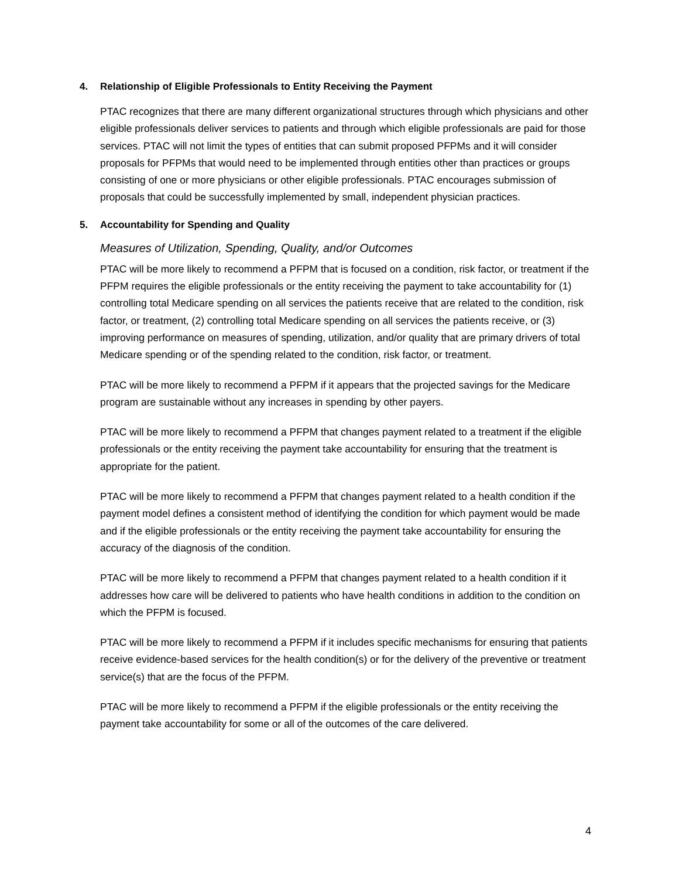4. Relationship of Eligible Professionals to Entity Receiving the Payment
PTAC recognizes that there are many different organizational structures through which physicians and other eligible professionals deliver services to patients and through which eligible professionals are paid for those services. PTAC will not limit the types of entities that can submit proposed PFPMs and it will consider proposals for PFPMs that would need to be implemented through entities other than practices or groups consisting of one or more physicians or other eligible professionals. PTAC encourages submission of proposals that could be successfully implemented by small, independent physician practices.
5. Accountability for Spending and Quality
Measures of Utilization, Spending, Quality, and/or Outcomes
PTAC will be more likely to recommend a PFPM that is focused on a condition, risk factor, or treatment if the PFPM requires the eligible professionals or the entity receiving the payment to take accountability for (1) controlling total Medicare spending on all services the patients receive that are related to the condition, risk factor, or treatment, (2) controlling total Medicare spending on all services the patients receive, or (3) improving performance on measures of spending, utilization, and/or quality that are primary drivers of total Medicare spending or of the spending related to the condition, risk factor, or treatment.
PTAC will be more likely to recommend a PFPM if it appears that the projected savings for the Medicare program are sustainable without any increases in spending by other payers.
PTAC will be more likely to recommend a PFPM that changes payment related to a treatment if the eligible professionals or the entity receiving the payment take accountability for ensuring that the treatment is appropriate for the patient.
PTAC will be more likely to recommend a PFPM that changes payment related to a health condition if the payment model defines a consistent method of identifying the condition for which payment would be made and if the eligible professionals or the entity receiving the payment take accountability for ensuring the accuracy of the diagnosis of the condition.
PTAC will be more likely to recommend a PFPM that changes payment related to a health condition if it addresses how care will be delivered to patients who have health conditions in addition to the condition on which the PFPM is focused.
PTAC will be more likely to recommend a PFPM if it includes specific mechanisms for ensuring that patients receive evidence-based services for the health condition(s) or for the delivery of the preventive or treatment service(s) that are the focus of the PFPM.
PTAC will be more likely to recommend a PFPM if the eligible professionals or the entity receiving the payment take accountability for some or all of the outcomes of the care delivered.
4